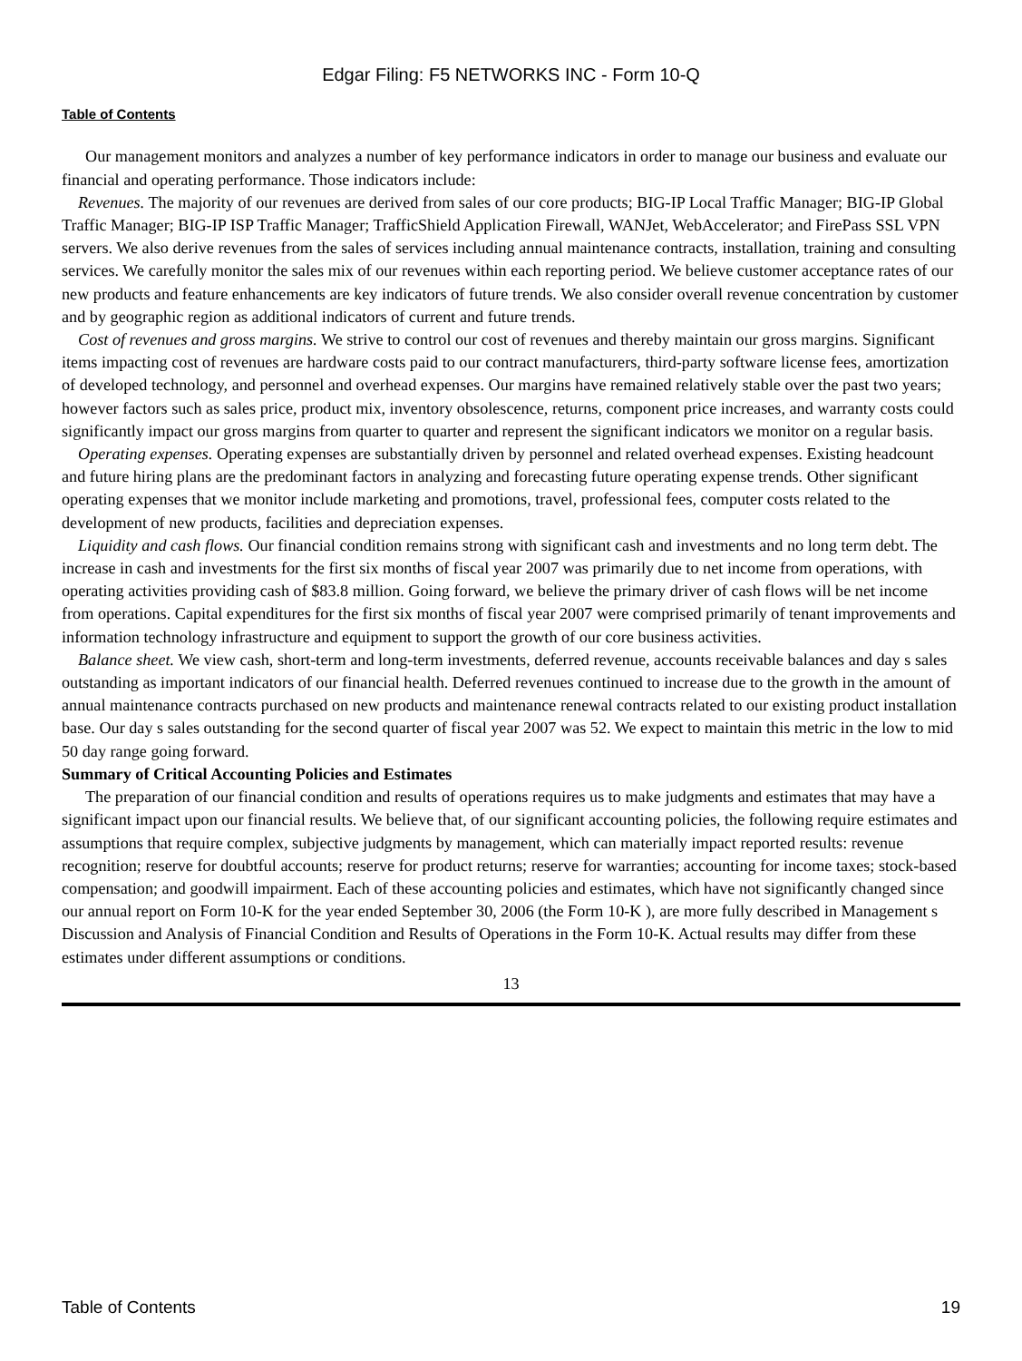Edgar Filing: F5 NETWORKS INC - Form 10-Q
Table of Contents
Our management monitors and analyzes a number of key performance indicators in order to manage our business and evaluate our financial and operating performance. Those indicators include:
Revenues. The majority of our revenues are derived from sales of our core products; BIG-IP Local Traffic Manager; BIG-IP Global Traffic Manager; BIG-IP ISP Traffic Manager; TrafficShield Application Firewall, WANJet, WebAccelerator; and FirePass SSL VPN servers. We also derive revenues from the sales of services including annual maintenance contracts, installation, training and consulting services. We carefully monitor the sales mix of our revenues within each reporting period. We believe customer acceptance rates of our new products and feature enhancements are key indicators of future trends. We also consider overall revenue concentration by customer and by geographic region as additional indicators of current and future trends.
Cost of revenues and gross margins. We strive to control our cost of revenues and thereby maintain our gross margins. Significant items impacting cost of revenues are hardware costs paid to our contract manufacturers, third-party software license fees, amortization of developed technology, and personnel and overhead expenses. Our margins have remained relatively stable over the past two years; however factors such as sales price, product mix, inventory obsolescence, returns, component price increases, and warranty costs could significantly impact our gross margins from quarter to quarter and represent the significant indicators we monitor on a regular basis.
Operating expenses. Operating expenses are substantially driven by personnel and related overhead expenses. Existing headcount and future hiring plans are the predominant factors in analyzing and forecasting future operating expense trends. Other significant operating expenses that we monitor include marketing and promotions, travel, professional fees, computer costs related to the development of new products, facilities and depreciation expenses.
Liquidity and cash flows. Our financial condition remains strong with significant cash and investments and no long term debt. The increase in cash and investments for the first six months of fiscal year 2007 was primarily due to net income from operations, with operating activities providing cash of $83.8 million. Going forward, we believe the primary driver of cash flows will be net income from operations. Capital expenditures for the first six months of fiscal year 2007 were comprised primarily of tenant improvements and information technology infrastructure and equipment to support the growth of our core business activities.
Balance sheet. We view cash, short-term and long-term investments, deferred revenue, accounts receivable balances and day s sales outstanding as important indicators of our financial health. Deferred revenues continued to increase due to the growth in the amount of annual maintenance contracts purchased on new products and maintenance renewal contracts related to our existing product installation base. Our day s sales outstanding for the second quarter of fiscal year 2007 was 52. We expect to maintain this metric in the low to mid 50 day range going forward.
Summary of Critical Accounting Policies and Estimates
The preparation of our financial condition and results of operations requires us to make judgments and estimates that may have a significant impact upon our financial results. We believe that, of our significant accounting policies, the following require estimates and assumptions that require complex, subjective judgments by management, which can materially impact reported results: revenue recognition; reserve for doubtful accounts; reserve for product returns; reserve for warranties; accounting for income taxes; stock-based compensation; and goodwill impairment. Each of these accounting policies and estimates, which have not significantly changed since our annual report on Form 10-K for the year ended September 30, 2006 (the Form 10-K ), are more fully described in Management s Discussion and Analysis of Financial Condition and Results of Operations in the Form 10-K. Actual results may differ from these estimates under different assumptions or conditions.
13
Table of Contents 19